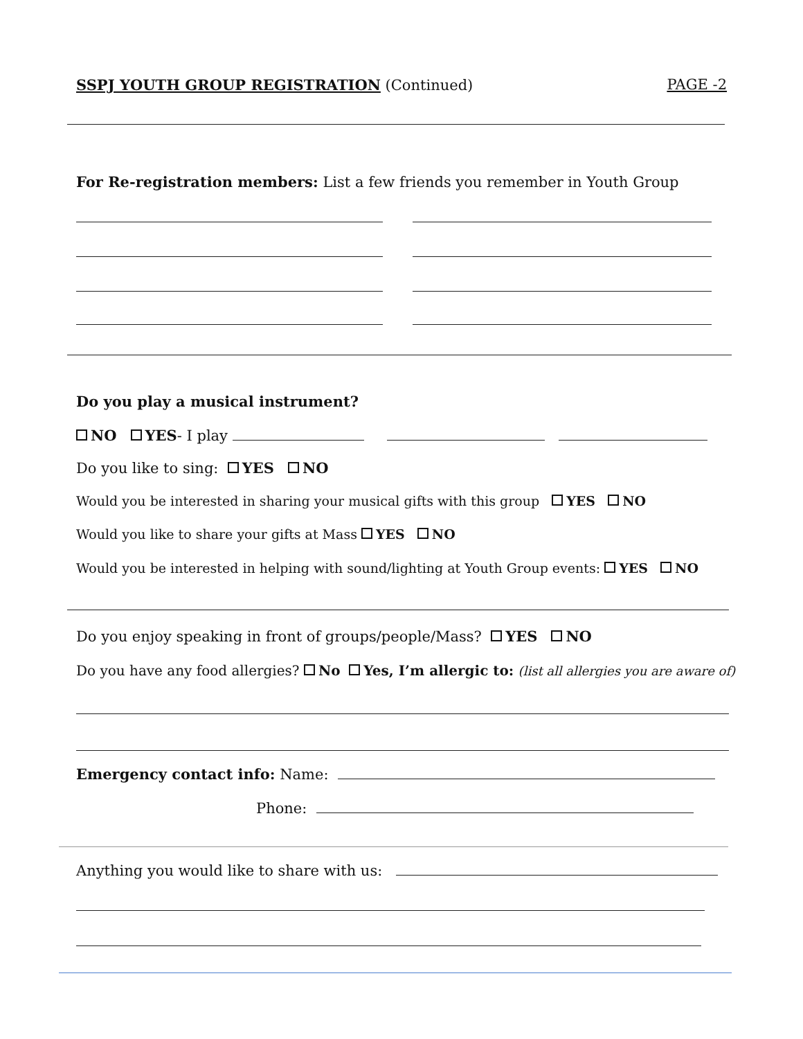SSPJ YOUTH GROUP REGISTRATION (Continued) PAGE -2
For Re-registration members: List a few friends you remember in Youth Group
Do you play a musical instrument?
NO YES- I play
Do you like to sing: YES NO
Would you be interested in sharing your musical gifts with this group YES NO
Would you like to share your gifts at Mass YES NO
Would you be interested in helping with sound/lighting at Youth Group events: YES NO
Do you enjoy speaking in front of groups/people/Mass? YES NO
Do you have any food allergies? No Yes, I’m allergic to: (list all allergies you are aware of)
Emergency contact info: Name:
Phone:
Anything you would like to share with us: